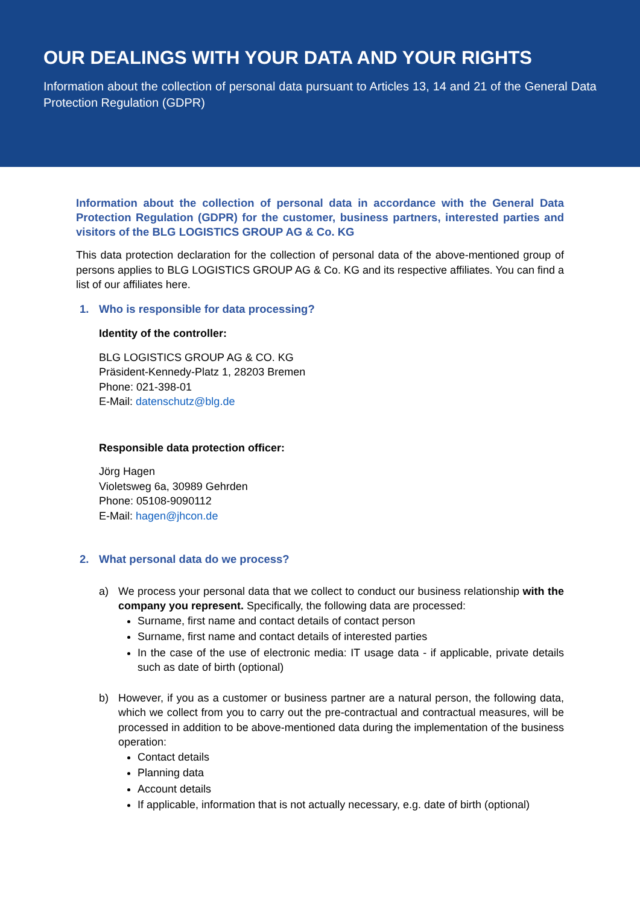OUR DEALINGS WITH YOUR DATA AND YOUR RIGHTS
Information about the collection of personal data pursuant to Articles 13, 14 and 21 of the General Data Protection Regulation (GDPR)
Information about the collection of personal data in accordance with the General Data Protection Regulation (GDPR) for the customer, business partners, interested parties and visitors of the BLG LOGISTICS GROUP AG & Co. KG
This data protection declaration for the collection of personal data of the above-mentioned group of persons applies to BLG LOGISTICS GROUP AG & Co. KG and its respective affiliates. You can find a list of our affiliates here.
1. Who is responsible for data processing?
Identity of the controller:
BLG LOGISTICS GROUP AG & CO. KG
Präsident-Kennedy-Platz 1, 28203 Bremen
Phone: 021-398-01
E-Mail: datenschutz@blg.de
Responsible data protection officer:
Jörg Hagen
Violetsweg 6a, 30989 Gehrden
Phone: 05108-9090112
E-Mail: hagen@jhcon.de
2. What personal data do we process?
a) We process your personal data that we collect to conduct our business relationship with the company you represent. Specifically, the following data are processed:
Surname, first name and contact details of contact person
Surname, first name and contact details of interested parties
In the case of the use of electronic media: IT usage data - if applicable, private details such as date of birth (optional)
b) However, if you as a customer or business partner are a natural person, the following data, which we collect from you to carry out the pre-contractual and contractual measures, will be processed in addition to be above-mentioned data during the implementation of the business operation:
Contact details
Planning data
Account details
If applicable, information that is not actually necessary, e.g. date of birth (optional)